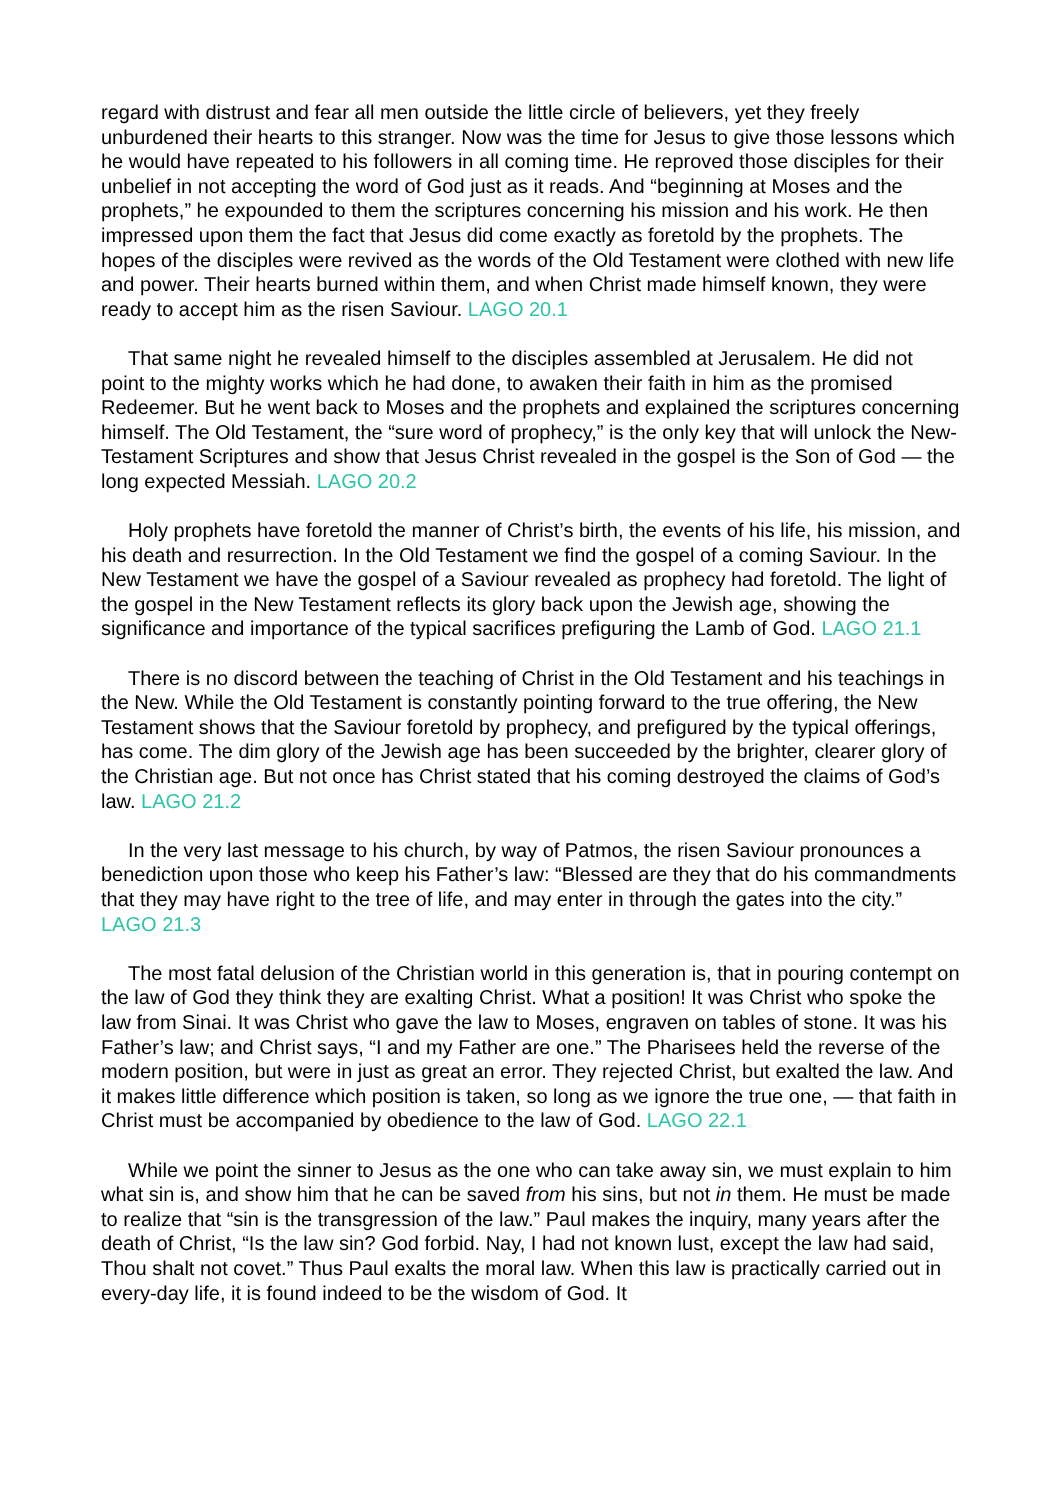regard with distrust and fear all men outside the little circle of believers, yet they freely unburdened their hearts to this stranger. Now was the time for Jesus to give those lessons which he would have repeated to his followers in all coming time. He reproved those disciples for their unbelief in not accepting the word of God just as it reads. And “beginning at Moses and the prophets,” he expounded to them the scriptures concerning his mission and his work. He then impressed upon them the fact that Jesus did come exactly as foretold by the prophets. The hopes of the disciples were revived as the words of the Old Testament were clothed with new life and power. Their hearts burned within them, and when Christ made himself known, they were ready to accept him as the risen Saviour. LAGO 20.1
That same night he revealed himself to the disciples assembled at Jerusalem. He did not point to the mighty works which he had done, to awaken their faith in him as the promised Redeemer. But he went back to Moses and the prophets and explained the scriptures concerning himself. The Old Testament, the “sure word of prophecy,” is the only key that will unlock the New-Testament Scriptures and show that Jesus Christ revealed in the gospel is the Son of God — the long expected Messiah. LAGO 20.2
Holy prophets have foretold the manner of Christ’s birth, the events of his life, his mission, and his death and resurrection. In the Old Testament we find the gospel of a coming Saviour. In the New Testament we have the gospel of a Saviour revealed as prophecy had foretold. The light of the gospel in the New Testament reflects its glory back upon the Jewish age, showing the significance and importance of the typical sacrifices prefiguring the Lamb of God. LAGO 21.1
There is no discord between the teaching of Christ in the Old Testament and his teachings in the New. While the Old Testament is constantly pointing forward to the true offering, the New Testament shows that the Saviour foretold by prophecy, and prefigured by the typical offerings, has come. The dim glory of the Jewish age has been succeeded by the brighter, clearer glory of the Christian age. But not once has Christ stated that his coming destroyed the claims of God’s law. LAGO 21.2
In the very last message to his church, by way of Patmos, the risen Saviour pronounces a benediction upon those who keep his Father’s law: “Blessed are they that do his commandments that they may have right to the tree of life, and may enter in through the gates into the city.” LAGO 21.3
The most fatal delusion of the Christian world in this generation is, that in pouring contempt on the law of God they think they are exalting Christ. What a position! It was Christ who spoke the law from Sinai. It was Christ who gave the law to Moses, engraven on tables of stone. It was his Father’s law; and Christ says, “I and my Father are one.” The Pharisees held the reverse of the modern position, but were in just as great an error. They rejected Christ, but exalted the law. And it makes little difference which position is taken, so long as we ignore the true one, — that faith in Christ must be accompanied by obedience to the law of God. LAGO 22.1
While we point the sinner to Jesus as the one who can take away sin, we must explain to him what sin is, and show him that he can be saved from his sins, but not in them. He must be made to realize that “sin is the transgression of the law.” Paul makes the inquiry, many years after the death of Christ, “Is the law sin? God forbid. Nay, I had not known lust, except the law had said, Thou shalt not covet.” Thus Paul exalts the moral law. When this law is practically carried out in every-day life, it is found indeed to be the wisdom of God. It